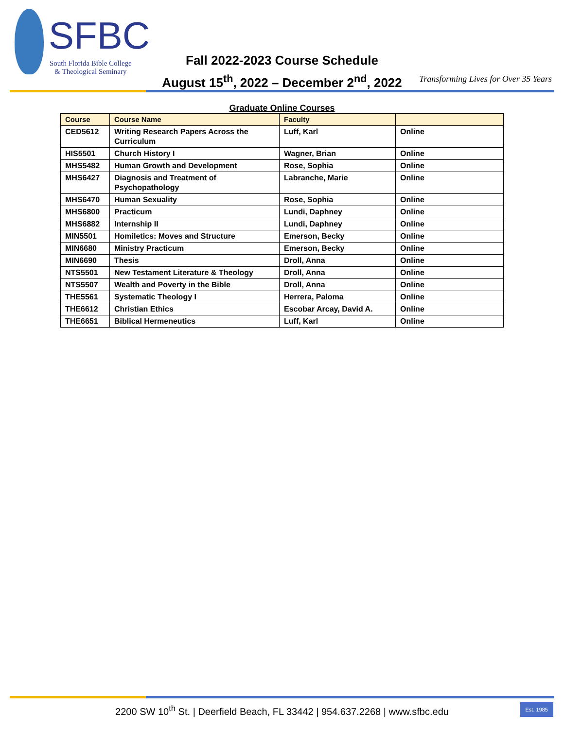SFBC
South Florida Bible College
& Theological Seminary
Fall 2022-2023 Course Schedule
August 15<sup>th</sup>, 2022 – December 2<sup>nd</sup>, 2022
Transforming Lives for Over 35 Years
Graduate Online Courses
| Course | Course Name | Faculty | |
| --- | --- | --- | --- |
| CED5612 | Writing Research Papers Across the Curriculum | Luff, Karl | Online |
| HIS5501 | Church History I | Wagner, Brian | Online |
| MHS5482 | Human Growth and Development | Rose, Sophia | Online |
| MHS6427 | Diagnosis and Treatment of Psychopathology | Labranche, Marie | Online |
| MHS6470 | Human Sexuality | Rose, Sophia | Online |
| MHS6800 | Practicum | Lundi, Daphney | Online |
| MHS6882 | Internship II | Lundi, Daphney | Online |
| MIN5501 | Homiletics: Moves and Structure | Emerson, Becky | Online |
| MIN6680 | Ministry Practicum | Emerson, Becky | Online |
| MIN6690 | Thesis | Droll, Anna | Online |
| NTS5501 | New Testament Literature & Theology | Droll, Anna | Online |
| NTS5507 | Wealth and Poverty in the Bible | Droll, Anna | Online |
| THE5561 | Systematic Theology I | Herrera, Paloma | Online |
| THE6612 | Christian Ethics | Escobar Arcay, David A. | Online |
| THE6651 | Biblical Hermeneutics | Luff, Karl | Online |
2200 SW 10<sup>th</sup> St. | Deerfield Beach, FL 33442 | 954.637.2268 | www.sfbc.edu Est. 1985